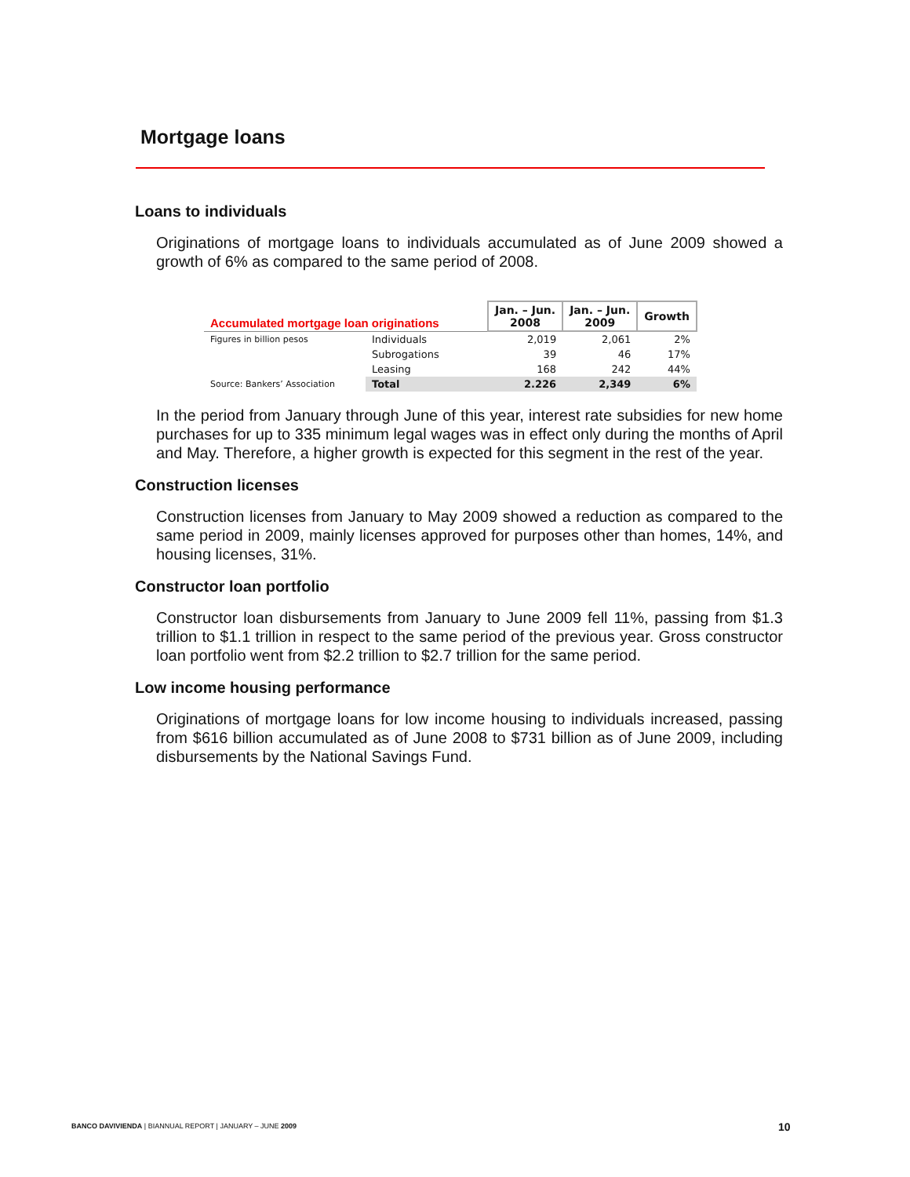Mortgage loans
Loans to individuals
Originations of mortgage loans to individuals accumulated as of June 2009 showed a growth of 6% as compared to the same period of 2008.
| Accumulated mortgage loan originations | | Jan. – Jun. 2008 | Jan. – Jun. 2009 | Growth |
| Figures in billion pesos | Individuals | 2,019 | 2,061 | 2% |
| | Subrogations | 39 | 46 | 17% |
| | Leasing | 168 | 242 | 44% |
| Source: Bankers’ Association | Total | 2.226 | 2,349 | 6% |
In the period from January through June of this year, interest rate subsidies for new home purchases for up to 335 minimum legal wages was in effect only during the months of April and May. Therefore, a higher growth is expected for this segment in the rest of the year.
Construction licenses
Construction licenses from January to May 2009 showed a reduction as compared to the same period in 2009, mainly licenses approved for purposes other than homes, 14%, and housing licenses, 31%.
Constructor loan portfolio
Constructor loan disbursements from January to June 2009 fell 11%, passing from $1.3 trillion to $1.1 trillion in respect to the same period of the previous year. Gross constructor loan portfolio went from $2.2 trillion to $2.7 trillion for the same period.
Low income housing performance
Originations of mortgage loans for low income housing to individuals increased, passing from $616 billion accumulated as of June 2008 to $731 billion as of June 2009, including disbursements by the National Savings Fund.
BANCO DAVIVIENDA | BIANNUAL REPORT | JANUARY – JUNE 2009
10